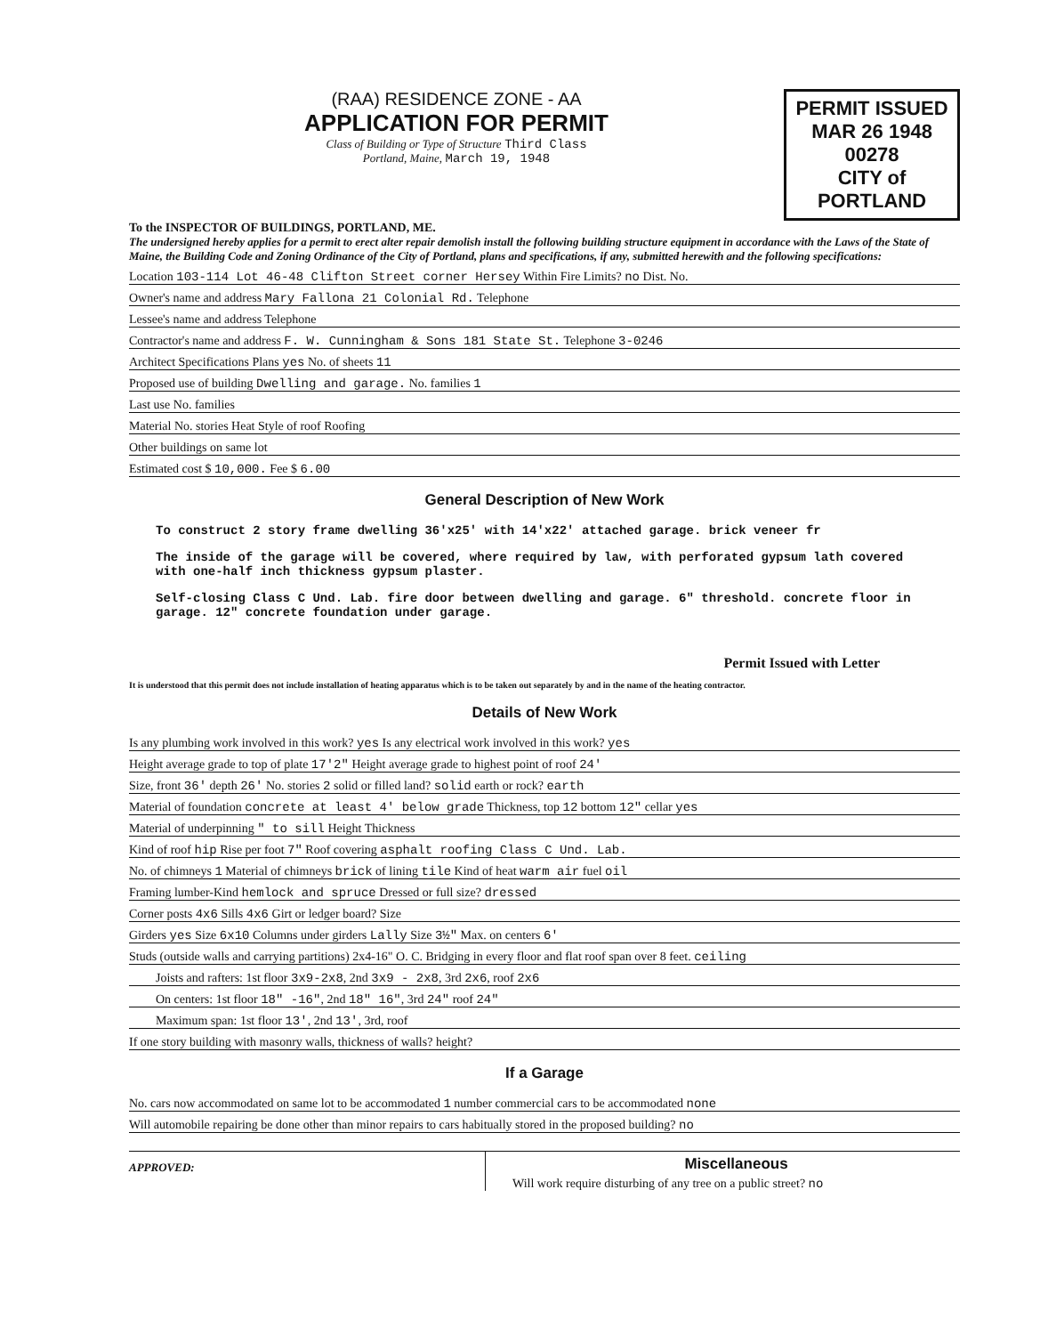(RAA) RESIDENCE ZONE - AA
APPLICATION FOR PERMIT
Class of Building or Type of Structure Third Class
Portland, Maine, March 19, 1948
PERMIT ISSUED
MAR 26 1948
00278
CITY of PORTLAND
To the INSPECTOR OF BUILDINGS, PORTLAND, ME.
The undersigned hereby applies for a permit to erect alter repair demolish install the following building structure equipment in accordance with the Laws of the State of Maine, the Building Code and Zoning Ordinance of the City of Portland, plans and specifications, if any, submitted herewith and the following specifications:
Location 103-114 Lot 46-48 Clifton Street corner Hersey Within Fire Limits? no Dist. No.
Owner's name and address Mary Fallona 21 Colonial Rd. Telephone
Lessee's name and address Telephone
Contractor's name and address F. W. Cunningham & Sons 181 State St. Telephone 3-0246
Architect Specifications Plans yes No. of sheets 11
Proposed use of building Dwelling and garage. No. families 1
Last use No. families
Material No. stories Heat Style of roof Roofing
Other buildings on same lot
Estimated cost $ 10,000. Fee $ 6.00
General Description of New Work
To construct 2 story frame dwelling 36'x25' with 14'x22' attached garage. brick veneer fr
The inside of the garage will be covered, where required by law, with perforated gypsum lath covered with one-half inch thickness gypsum plaster.
Self-closing Class C Und. Lab. fire door between dwelling and garage. 6" threshold. concrete floor in garage. 12" concrete foundation under garage.
Permit Issued with Letter
It is understood that this permit does not include installation of heating apparatus which is to be taken out separately by and in the name of the heating contractor.
Details of New Work
Is any plumbing work involved in this work? yes Is any electrical work involved in this work? yes
Height average grade to top of plate 17'2" Height average grade to highest point of roof 24'
Size, front 36' depth 26' No. stories 2 solid or filled land? solid earth or rock? earth
Material of foundation concrete at least 4' below grade Thickness, top 12 bottom 12" cellar yes
Material of underpinning " to sill Height Thickness
Kind of roof hip Rise per foot 7" Roof covering asphalt roofing Class C Und. Lab.
No. of chimneys 1 Material of chimneys brick of lining tile Kind of heat warm air fuel oil
Framing lumber-Kind hemlock and spruce Dressed or full size? dressed
Corner posts 4x6 Sills 4x6 Girt or ledger board? Size
Girders yes Size 6x10 Columns under girders Lally Size 3½" Max. on centers 6'
Studs (outside walls and carrying partitions) 2x4-16" O. C. Bridging in every floor and flat roof span over 8 feet. ceiling
Joists and rafters: 1st floor 3x9-2x8, 2nd 3x9 - 2x8, 3rd 2x6, roof 2x6
On centers: 1st floor 18" -16", 2nd 18" 16", 3rd 24" roof 24"
Maximum span: 1st floor 13', 2nd 13', 3rd, roof
If one story building with masonry walls, thickness of walls? height?
If a Garage
No. cars now accommodated on same lot to be accommodated 1 number commercial cars to be accommodated none
Will automobile repairing be done other than minor repairs to cars habitually stored in the proposed building? no
APPROVED:
Miscellaneous
Will work require disturbing of any tree on a public street? no